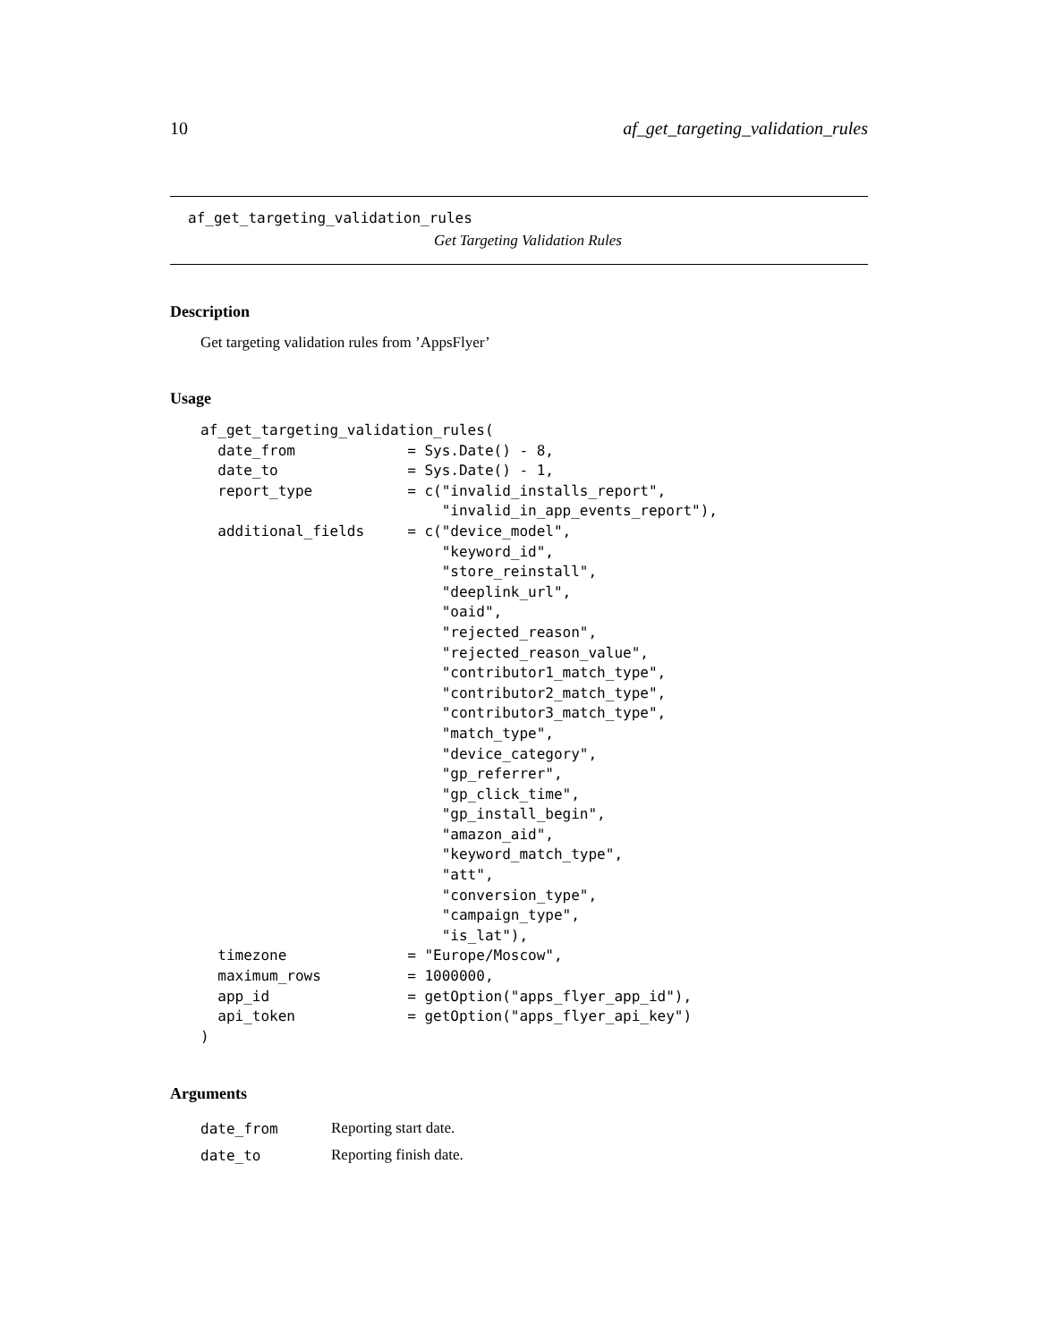10 af_get_targeting_validation_rules
af_get_targeting_validation_rules
Get Targeting Validation Rules
Description
Get targeting validation rules from ’AppsFlyer’
Usage
af_get_targeting_validation_rules(
  date_from             = Sys.Date() - 8,
  date_to               = Sys.Date() - 1,
  report_type           = c("invalid_installs_report",
                            "invalid_in_app_events_report"),
  additional_fields     = c("device_model",
                            "keyword_id",
                            "store_reinstall",
                            "deeplink_url",
                            "oaid",
                            "rejected_reason",
                            "rejected_reason_value",
                            "contributor1_match_type",
                            "contributor2_match_type",
                            "contributor3_match_type",
                            "match_type",
                            "device_category",
                            "gp_referrer",
                            "gp_click_time",
                            "gp_install_begin",
                            "amazon_aid",
                            "keyword_match_type",
                            "att",
                            "conversion_type",
                            "campaign_type",
                            "is_lat"),
  timezone              = "Europe/Moscow",
  maximum_rows          = 1000000,
  app_id                = getOption("apps_flyer_app_id"),
  api_token             = getOption("apps_flyer_api_key")
)
Arguments
| date_from | Reporting start date. |
| date_to | Reporting finish date. |